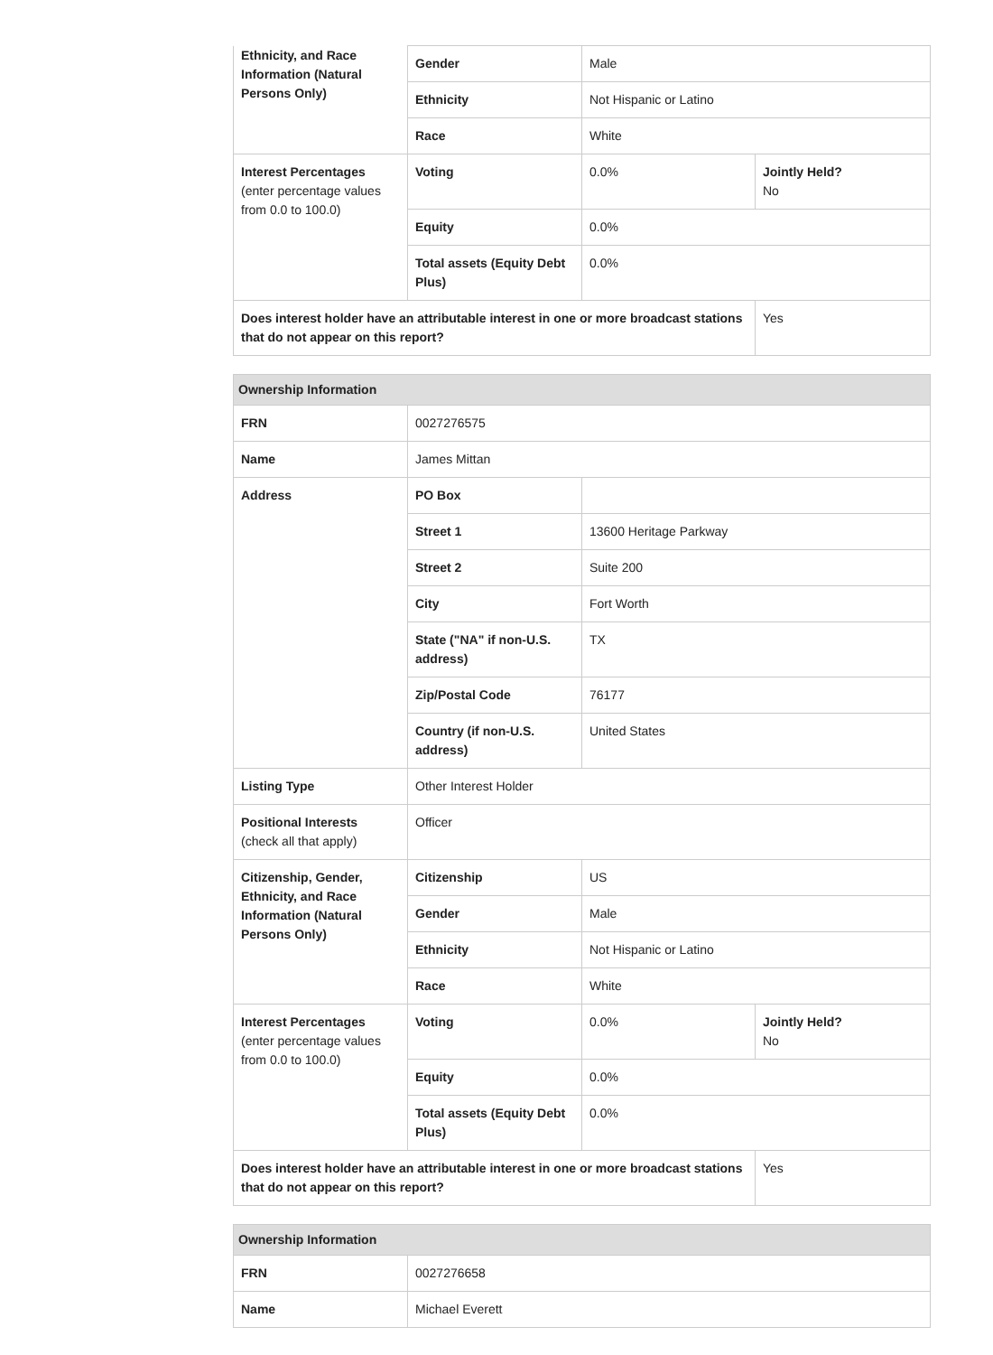| Ethnicity, and Race Information (Natural Persons Only) | Gender | Male | |
| | Ethnicity | Not Hispanic or Latino | |
| | Race | White | |
| Interest Percentages (enter percentage values from 0.0 to 100.0) | Voting | 0.0% | Jointly Held? No |
| | Equity | 0.0% | |
| | Total assets (Equity Debt Plus) | 0.0% | |
| Does interest holder have an attributable interest in one or more broadcast stations that do not appear on this report? | | | Yes |
| Ownership Information | | | |
| --- | --- | --- | --- |
| FRN | 0027276575 | | |
| Name | James Mittan | | |
| Address | PO Box | | |
| | Street 1 | 13600 Heritage Parkway | |
| | Street 2 | Suite 200 | |
| | City | Fort Worth | |
| | State ("NA" if non-U.S. address) | TX | |
| | Zip/Postal Code | 76177 | |
| | Country (if non-U.S. address) | United States | |
| Listing Type | Other Interest Holder | | |
| Positional Interests (check all that apply) | Officer | | |
| Citizenship, Gender, Ethnicity, and Race Information (Natural Persons Only) | Citizenship | US | |
| | Gender | Male | |
| | Ethnicity | Not Hispanic or Latino | |
| | Race | White | |
| Interest Percentages (enter percentage values from 0.0 to 100.0) | Voting | 0.0% | Jointly Held? No |
| | Equity | 0.0% | |
| | Total assets (Equity Debt Plus) | 0.0% | |
| Does interest holder have an attributable interest in one or more broadcast stations that do not appear on this report? | | | Yes |
| Ownership Information | |
| --- | --- |
| FRN | 0027276658 |
| Name | Michael Everett |